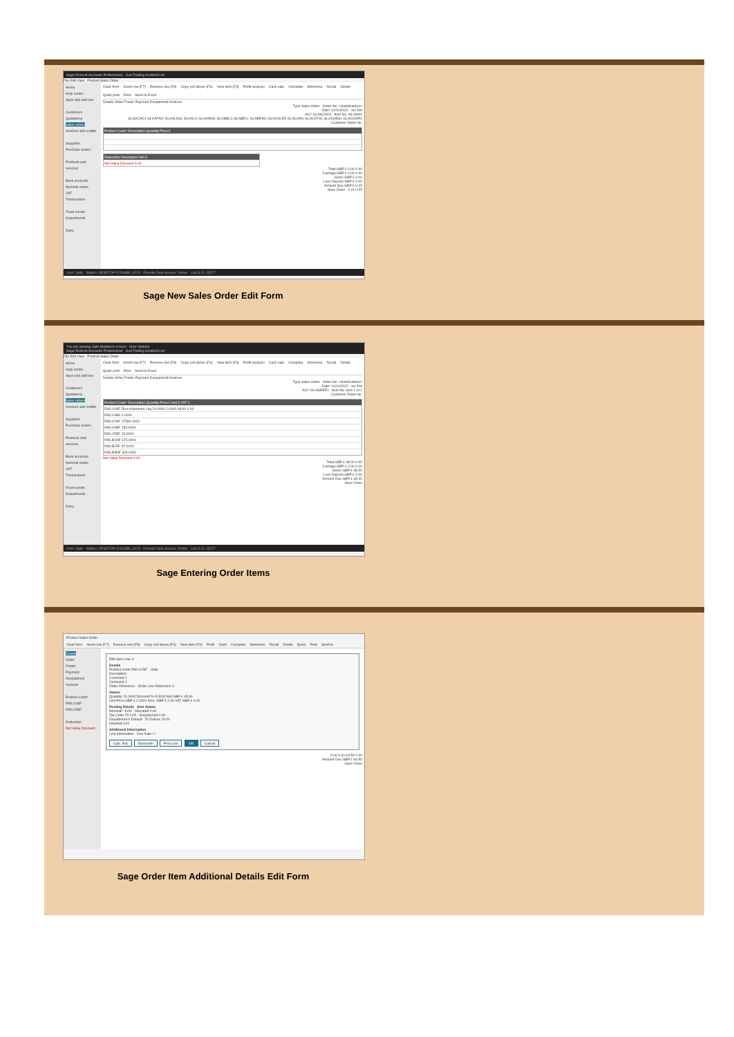Sage 50cloud Accounts Professional - Just Trading Scotland Ltd
File Edit View Product Sales Order
Home
Help centre
Apps and add-ons
Customers
Quotations
Sales orders
Invoices and credits
Suppliers
Purchase orders
Products and services
Bank accounts
Nominal codes
VAT
Transactions
Fixed assets
Departments
Diary
Clear form Insert row (F7) Remove row (F8) Copy cell above (F6) View item (F3) Profit analysis Cash sale Complete Memorise Recall Delete Quick print Print Send to Excel
Details Order Footer Payment Despatched Invoices
Type Sales Order Order No. <AutoNumber>
Date* 11/01/2022 Inv Ref
A/C* GLAACAD1 Item No. No Items
GLAACAD1 GLAAFRI1 GLAALAS1 GLAALI1 GLAANNI1 GLABBC1 GLABEL1 GLABRIH1 GLACALED GLACAM1 GLACATH1 GLACHES1 GLACOOP1
Customer Order No.
Product Code* Description Quantity Price £
Deduction Description Net £
Net Value Discount 0.00
Total GBP £ 0.00 0.00
Carriage GBP £ 0.00 0.00
Gross GBP £ 0.00
Less Deposit GBP £ 0.00
Amount Due GBP £ 0.00
Save Close 0 of 1125
User: Jade Station: DESKTOP-ICG04BK_8220 Remote Data Access: Online Last S.O: 13227
Sage New Sales Order Edit Form
You are viewing Jade Madden's screen View Options
Sage 50cloud Accounts Professional - Just Trading Scotland Ltd
File Edit View Product Sales Order
Home
Help centre
Apps and add-ons
Customers
Quotations
Sales orders
Invoices and credits
Suppliers
Purchase orders
Products and services
Bank accounts
Nominal codes
VAT
Transactions
Fixed assets
Departments
Diary
Clear form Insert row (F7) Remove row (F8) Copy cell above (F6) View item (F3) Profit analysis Cash sale Complete Memorise Recall Delete Quick print Print Send to Excel
Details Order Footer Payment Despatched Invoices
Type Sales Order Order No. <AutoNumber>
Date* 11/01/2022 Inv Ref
A/C* GLAGREE1 Item No. Item 2 of 2
Customer Order No.
Product Code* Description Quantity Price £ Net £ VAT £
RIKL01NF Rice Kilombero 1kg 24.0000 2.0000 48.00 0.00
RIKL01BX 0.0000
RIKL01NF 17580.0000
RIKL03NF 155.0000
RIKL25NF 23.0000
RIKLB1NF 673.0000
RIKLB25F 37.0000
RIKLB3NF 326.0000
Net Value Discount 0.00
Total GBP £ 48.00 0.00
Carriage GBP £ 0.00 0.00
Gross GBP £ 48.00
Less Deposit GBP £ 0.00
Amount Due GBP £ 48.00
Save Close
User: Jade Station: DESKTOP-ICG04BK_8220 Remote Data Access: Online Last S.O: 13227
Sage Entering Order Items
Product Sales Order
Clear form Insert row (F7) Remove row (F8) Copy cell above (F6) View item (F3) Profit Cash Complete Memorise Recall Delete Quick Print Send to
Details
Order
Footer
Payment
Despatched
Invoices
Product Code*
RIKL01NF
RIKL03NF
Deduction
Net Value Discount
Edit Item Line ✕
Details
Product Code RIKL01NF Units
Description
Comment 1
Comment 2
Order Reference Order Line Reference 0
Values
Quantity 24.0000 Discount % 5.0000 Net GBP £ 45.60
Unit Price GBP £ 2.0000 Disc. GBP £ 2.40 VAT GBP £ 0.00
Posting Details Item Status
Nominal* 4100 Allocated 0.00
Tax Code T0 0.00 Despatched 0.00
Department 0 Default To Deliver 24.00
Intrastat 0.00
Additional Information
Line Information Due Date / /
Calc. Net Discounts Price List OK Cancel
0.00 0.00 64.50 0.00
Amount Due GBP £ 64.50
Save Close
Sage Order Item Additional Details Edit Form